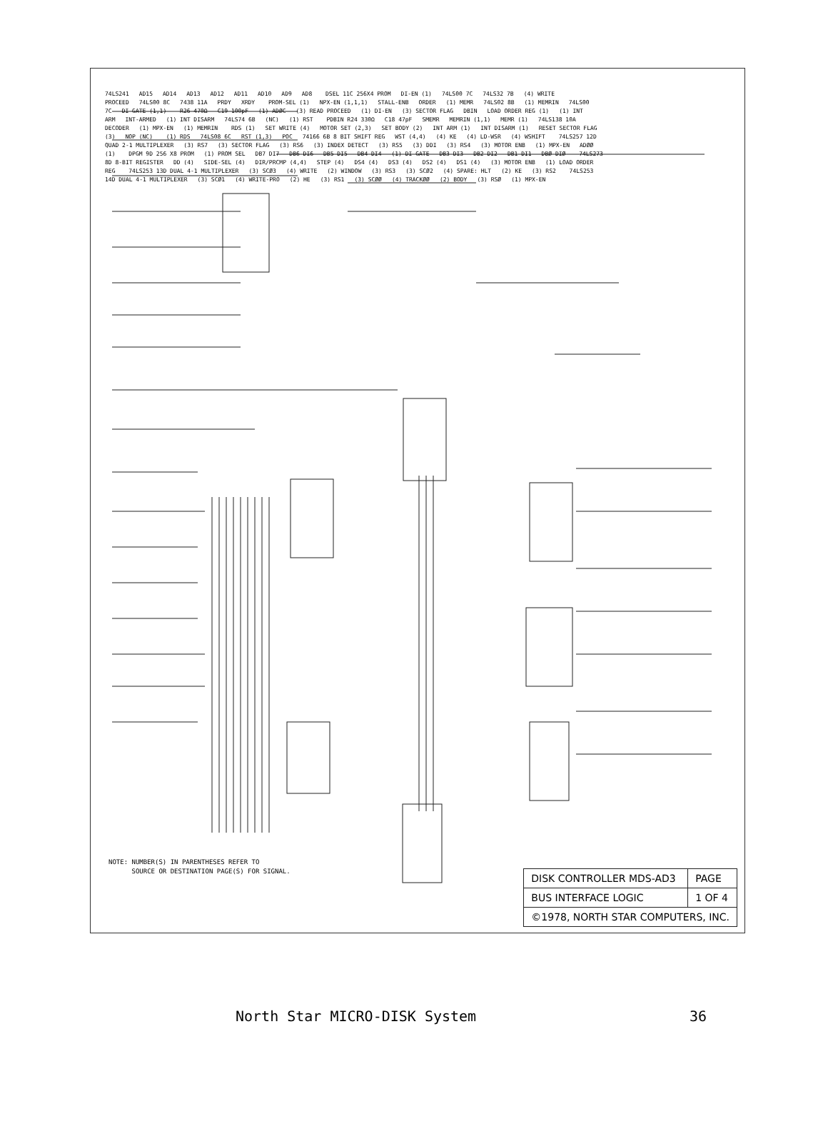74LS241 AD15 AD14 AD13 AD12 AD11 AD10 AD9 AD8 DSEL 11C 256X4 PROM DI-EN (1) 74LS00 7C 74LS32 7B (4) WRITE PROCEED 74LS00 8C 7438 11A PRDY XRDY PROM-SEL (1) NPX-EN (1,1,1) STALL-ENB ORDER (1) MEMR 74LS02 8B (1) MEMRIN 74LS00 7C DI GATE (1,1) R26 470Ω C19 100pF (1) ADØC (3) READ PROCEED (1) DI-EN (3) SECTOR FLAG DBIN LOAD ORDER REG (1) (1) INT ARM INT-ARMED (1) INT DISARM 74LS74 6B (NC) (1) RST PDBIN R24 330Ω C18 47pF SMEMR MEMRIN (1,1) MEMR (1) 74LS138 10A DECODER (1) MPX-EN (1) MEMRIN RDS (1) SET WRITE (4) MOTOR SET (2,3) SET BODY (2) INT ARM (1) INT DISARM (1) RESET SECTOR FLAG (3) NOP (NC) (1) RDS 74LS08 6C RST (1,3) POC 74166 6B 8 BIT SHIFT REG WST (4,4) (4) KE (4) LD-WSR (4) WSHIFT 74LS257 12D QUAD 2-1 MULTIPLEXER (3) RS7 (3) SECTOR FLAG (3) RS6 (3) INDEX DETECT (3) RS5 (3) DDI (3) RS4 (3) MOTOR ENB (1) MPX-EN ADØØ (1) DPGM 9D 256 X8 PROM (1) PROM SEL DB7 DI7 DB6 DI6 DB5 DI5 DB4 DI4 (1) DI GATE DB3 DI3 DB2 DI2 DB1 DI1 DBØ DIØ 74LS273 8D 8-BIT REGISTER DD (4) SIDE-SEL (4) DIR/PRCMP (4,4) STEP (4) DS4 (4) DS3 (4) DS2 (4) DS1 (4) (3) MOTOR ENB (1) LOAD ORDER REG 74LS253 13D DUAL 4-1 MULTIPLEXER (3) SCØ3 (4) WRITE (2) WINDOW (3) RS3 (3) SCØ2 (4) SPARE: HLT (2) KE (3) RS2 74LS253 14D DUAL 4-1 MULTIPLEXER (3) SCØ1 (4) WRITE-PRO (2) HE (3) RS1 (3) SCØØ (4) TRACKØØ (2) BODY (3) RSØ (1) MPX-EN
NOTE: NUMBER(S) IN PARENTHESES REFER TO
SOURCE OR DESTINATION PAGE(S) FOR SIGNAL.
| DISK CONTROLLER MDS-AD3 | PAGE |
| BUS INTERFACE LOGIC | 1 OF 4 |
| ©1978, NORTH STAR COMPUTERS, INC. | |
North Star MICRO-DISK System 36